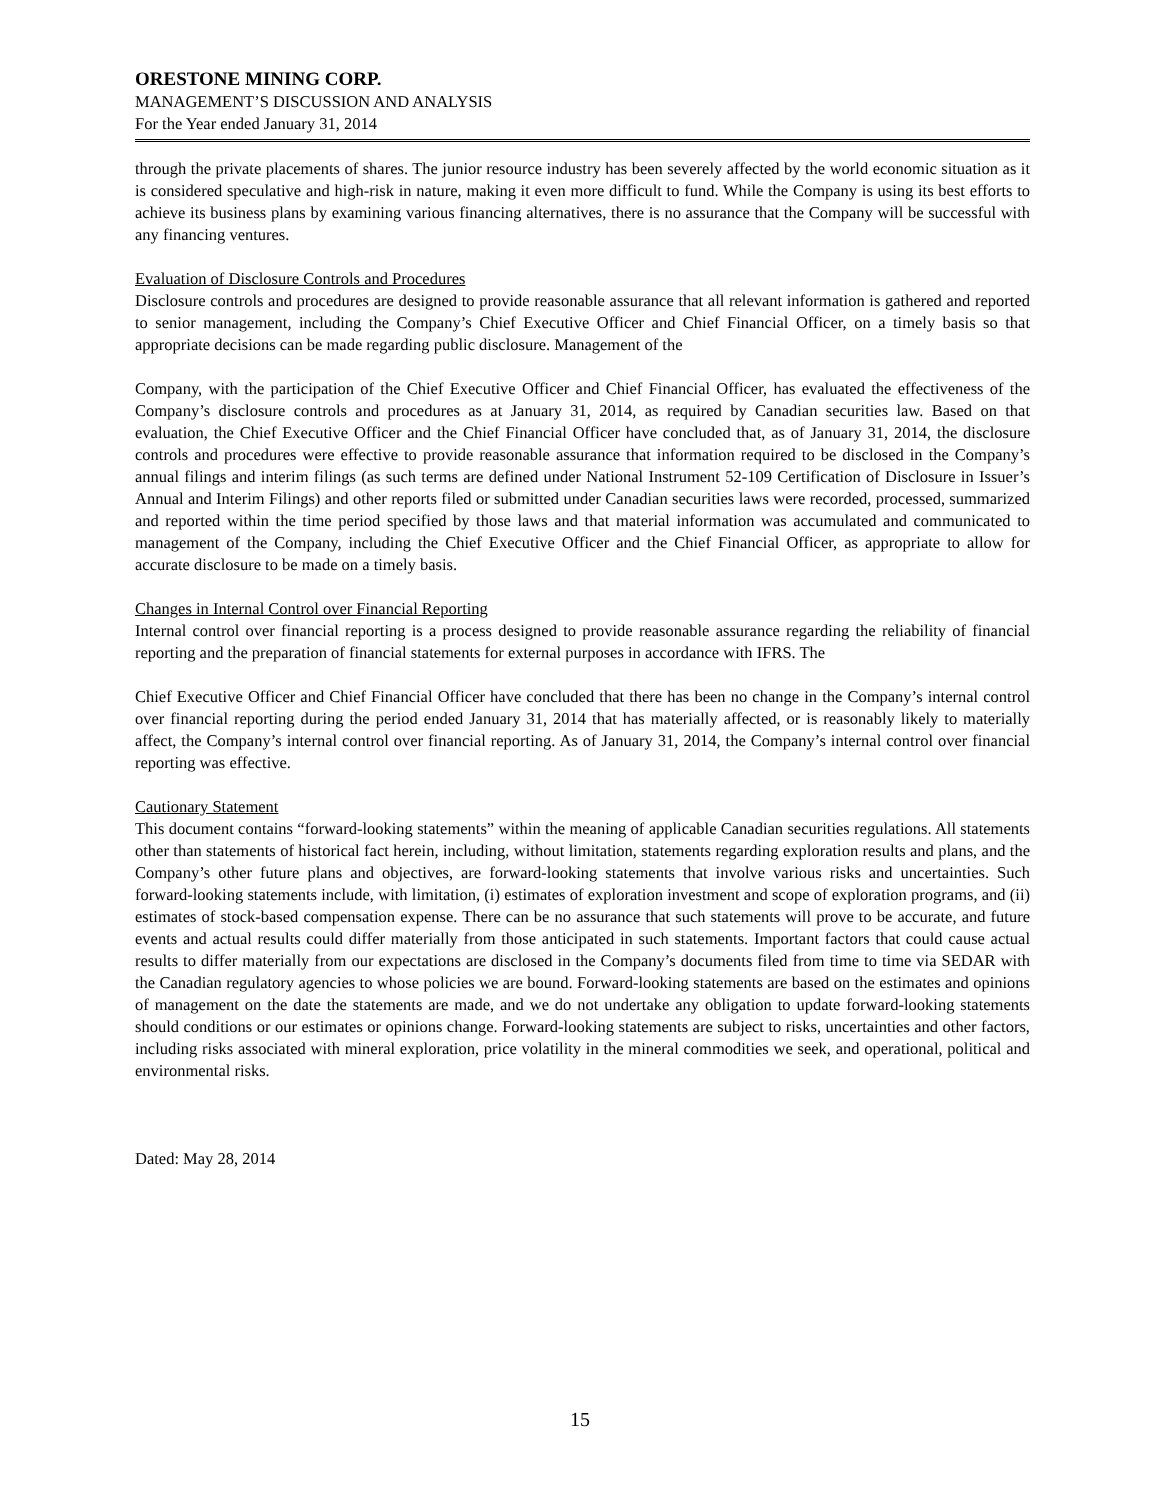ORESTONE MINING CORP.
MANAGEMENT’S DISCUSSION AND ANALYSIS
For the Year ended January 31, 2014
through the private placements of shares. The junior resource industry has been severely affected by the world economic situation as it is considered speculative and high-risk in nature, making it even more difficult to fund. While the Company is using its best efforts to achieve its business plans by examining various financing alternatives, there is no assurance that the Company will be successful with any financing ventures.
Evaluation of Disclosure Controls and Procedures
Disclosure controls and procedures are designed to provide reasonable assurance that all relevant information is gathered and reported to senior management, including the Company’s Chief Executive Officer and Chief Financial Officer, on a timely basis so that appropriate decisions can be made regarding public disclosure. Management of the
Company, with the participation of the Chief Executive Officer and Chief Financial Officer, has evaluated the effectiveness of the Company’s disclosure controls and procedures as at January 31, 2014, as required by Canadian securities law. Based on that evaluation, the Chief Executive Officer and the Chief Financial Officer have concluded that, as of January 31, 2014, the disclosure controls and procedures were effective to provide reasonable assurance that information required to be disclosed in the Company’s annual filings and interim filings (as such terms are defined under National Instrument 52-109 Certification of Disclosure in Issuer’s Annual and Interim Filings) and other reports filed or submitted under Canadian securities laws were recorded, processed, summarized and reported within the time period specified by those laws and that material information was accumulated and communicated to management of the Company, including the Chief Executive Officer and the Chief Financial Officer, as appropriate to allow for accurate disclosure to be made on a timely basis.
Changes in Internal Control over Financial Reporting
Internal control over financial reporting is a process designed to provide reasonable assurance regarding the reliability of financial reporting and the preparation of financial statements for external purposes in accordance with IFRS. The
Chief Executive Officer and Chief Financial Officer have concluded that there has been no change in the Company’s internal control over financial reporting during the period ended January 31, 2014 that has materially affected, or is reasonably likely to materially affect, the Company’s internal control over financial reporting. As of January 31, 2014, the Company’s internal control over financial reporting was effective.
Cautionary Statement
This document contains “forward-looking statements” within the meaning of applicable Canadian securities regulations. All statements other than statements of historical fact herein, including, without limitation, statements regarding exploration results and plans, and the Company’s other future plans and objectives, are forward-looking statements that involve various risks and uncertainties. Such forward-looking statements include, with limitation, (i) estimates of exploration investment and scope of exploration programs, and (ii) estimates of stock-based compensation expense. There can be no assurance that such statements will prove to be accurate, and future events and actual results could differ materially from those anticipated in such statements. Important factors that could cause actual results to differ materially from our expectations are disclosed in the Company’s documents filed from time to time via SEDAR with the Canadian regulatory agencies to whose policies we are bound. Forward-looking statements are based on the estimates and opinions of management on the date the statements are made, and we do not undertake any obligation to update forward-looking statements should conditions or our estimates or opinions change. Forward-looking statements are subject to risks, uncertainties and other factors, including risks associated with mineral exploration, price volatility in the mineral commodities we seek, and operational, political and environmental risks.
Dated: May 28, 2014
15